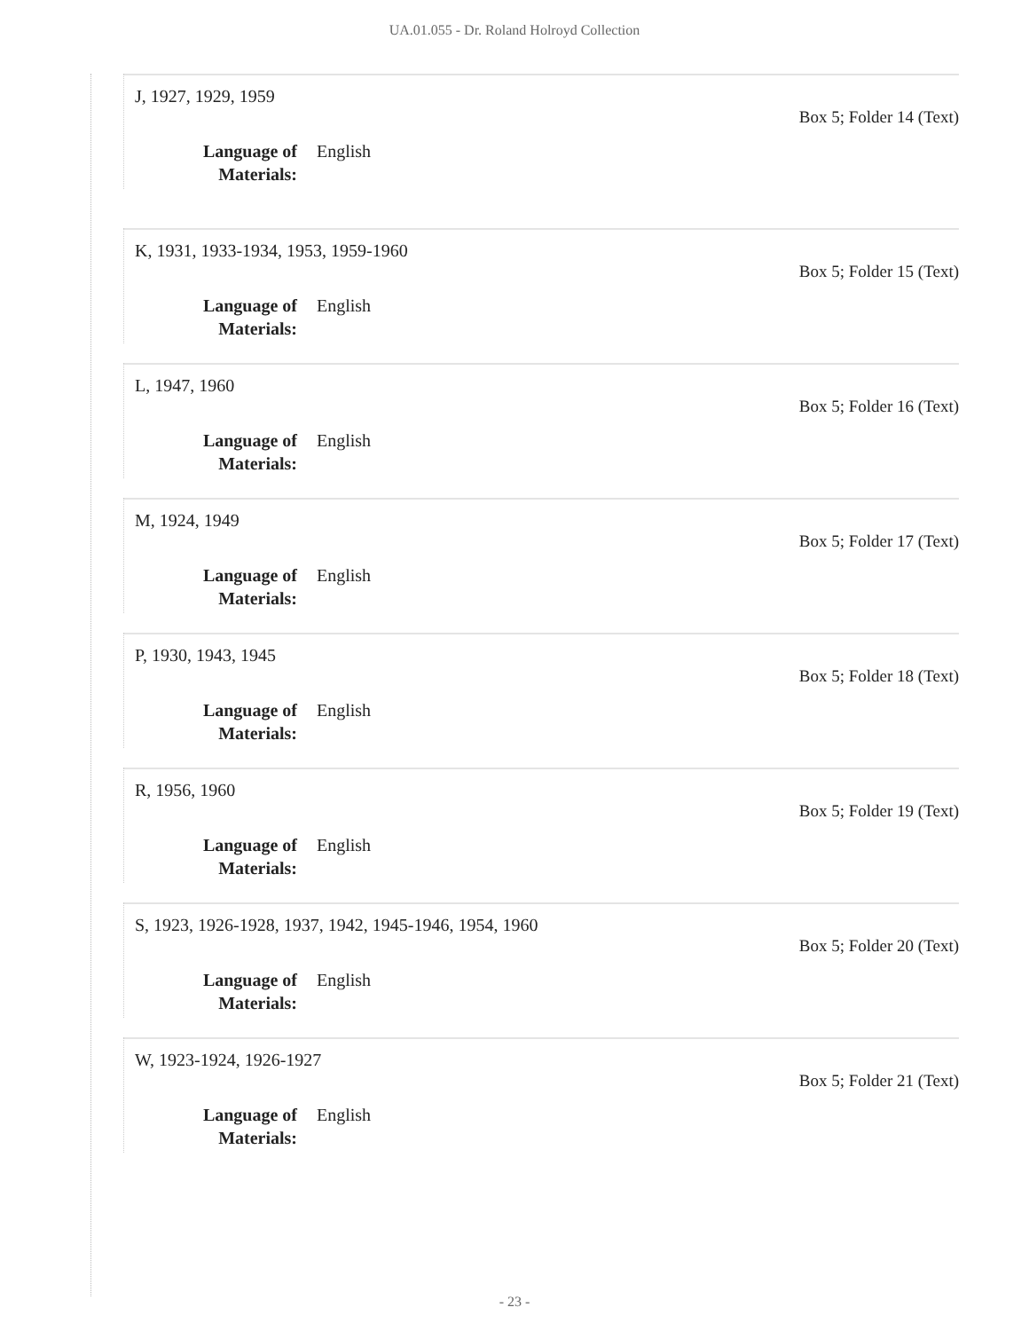UA.01.055 - Dr. Roland Holroyd Collection
J, 1927, 1929, 1959 Box 5; Folder 14 (Text)
Language of Materials: English
K, 1931, 1933-1934, 1953, 1959-1960 Box 5; Folder 15 (Text)
Language of Materials: English
L, 1947, 1960 Box 5; Folder 16 (Text)
Language of Materials: English
M, 1924, 1949 Box 5; Folder 17 (Text)
Language of Materials: English
P, 1930, 1943, 1945 Box 5; Folder 18 (Text)
Language of Materials: English
R, 1956, 1960 Box 5; Folder 19 (Text)
Language of Materials: English
S, 1923, 1926-1928, 1937, 1942, 1945-1946, 1954, 1960 Box 5; Folder 20 (Text)
Language of Materials: English
W, 1923-1924, 1926-1927 Box 5; Folder 21 (Text)
Language of Materials: English
- 23 -